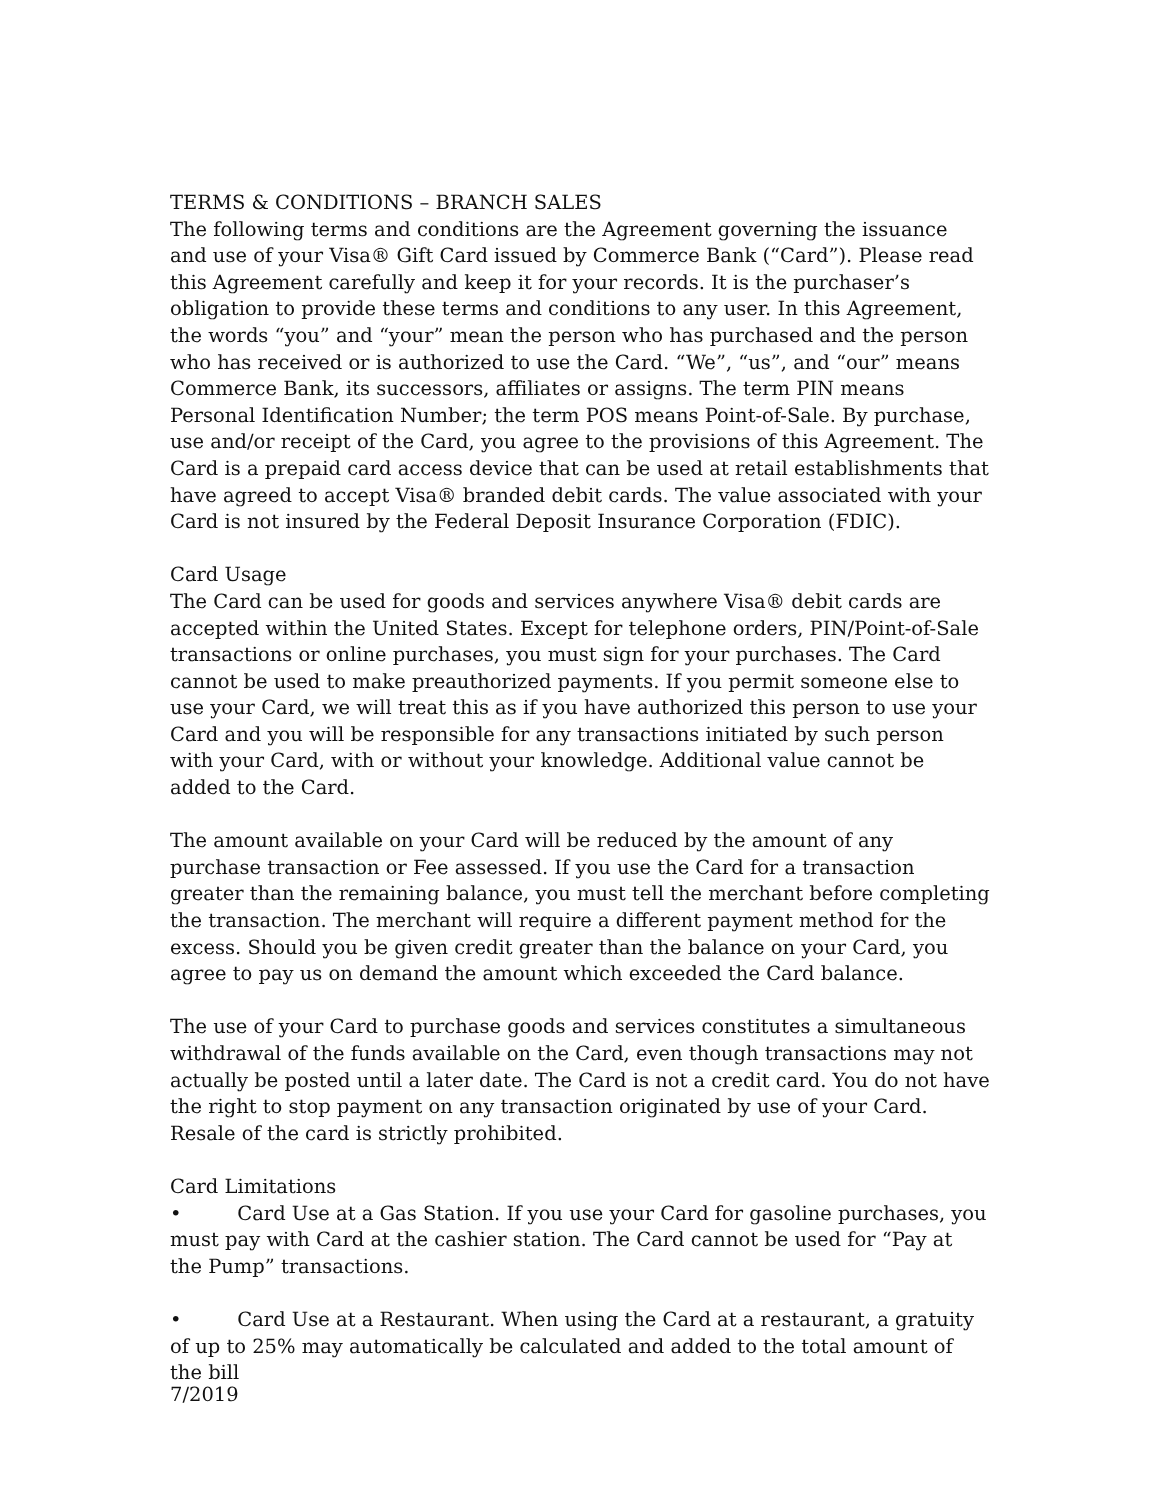TERMS & CONDITIONS – BRANCH SALES
The following terms and conditions are the Agreement governing the issuance and use of your Visa® Gift Card issued by Commerce Bank (“Card”). Please read this Agreement carefully and keep it for your records. It is the purchaser’s obligation to provide these terms and conditions to any user. In this Agreement, the words “you” and “your” mean the person who has purchased and the person who has received or is authorized to use the Card. “We”, “us”, and “our” means Commerce Bank, its successors, affiliates or assigns. The term PIN means Personal Identification Number; the term POS means Point-of-Sale. By purchase, use and/or receipt of the Card, you agree to the provisions of this Agreement. The Card is a prepaid card access device that can be used at retail establishments that have agreed to accept Visa® branded debit cards. The value associated with your Card is not insured by the Federal Deposit Insurance Corporation (FDIC).
Card Usage
The Card can be used for goods and services anywhere Visa® debit cards are accepted within the United States. Except for telephone orders, PIN/Point-of-Sale transactions or online purchases, you must sign for your purchases. The Card cannot be used to make preauthorized payments. If you permit someone else to use your Card, we will treat this as if you have authorized this person to use your Card and you will be responsible for any transactions initiated by such person with your Card, with or without your knowledge. Additional value cannot be added to the Card.
The amount available on your Card will be reduced by the amount of any purchase transaction or Fee assessed. If you use the Card for a transaction greater than the remaining balance, you must tell the merchant before completing the transaction. The merchant will require a different payment method for the excess. Should you be given credit greater than the balance on your Card, you agree to pay us on demand the amount which exceeded the Card balance.
The use of your Card to purchase goods and services constitutes a simultaneous withdrawal of the funds available on the Card, even though transactions may not actually be posted until a later date. The Card is not a credit card. You do not have the right to stop payment on any transaction originated by use of your Card. Resale of the card is strictly prohibited.
Card Limitations
• Card Use at a Gas Station. If you use your Card for gasoline purchases, you must pay with Card at the cashier station. The Card cannot be used for “Pay at the Pump” transactions.
• Card Use at a Restaurant. When using the Card at a restaurant, a gratuity of up to 25% may automatically be calculated and added to the total amount of the bill
7/2019